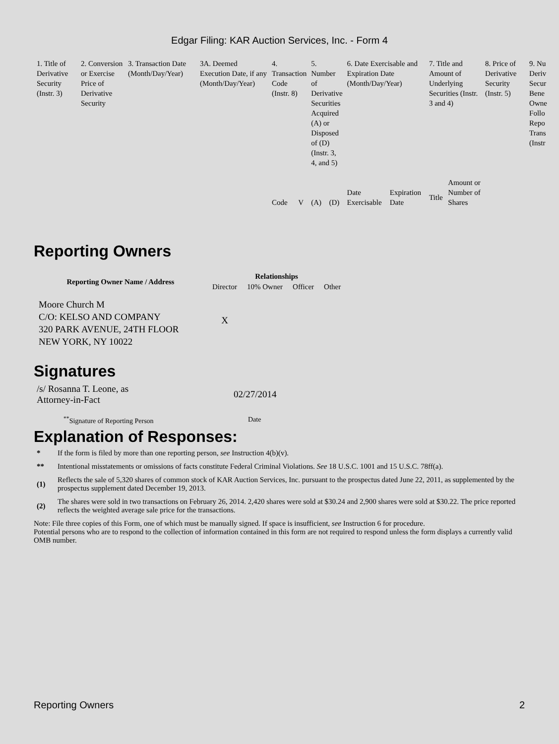Edgar Filing: KAR Auction Services, Inc. - Form 4
| 1. Title of Derivative Security (Instr. 3) | 2. Conversion or Exercise Price of Derivative Security | 3. Transaction Date (Month/Day/Year) | 3A. Deemed Execution Date, if any (Month/Day/Year) | 4. Transaction Code (Instr. 8) | | 5. Number of Derivative Securities Acquired (A) or Disposed of (D) (Instr. 3, 4, and 5) | | 6. Date Exercisable and Expiration Date (Month/Day/Year) | | 7. Title and Amount of Underlying Securities (Instr. 3 and 4) | | 8. Price of Derivative Security (Instr. 5) | 9. Nu Deriv Secur Bene Owne Follo Repo Trans (Instr |
| | | | | | | | | Date Exercisable | Expiration Date | Title | Amount or Number of Shares | | |
| | | | | Code | V | (A) | (D) | | | | | | |
Reporting Owners
| Reporting Owner Name / Address | Relationships | | | |
| --- | --- | --- | --- | --- |
| | Director | 10% Owner | Officer | Other |
| Moore Church M C/O: KELSO AND COMPANY 320 PARK AVENUE, 24TH FLOOR NEW YORK, NY 10022 | X | | | |
Signatures
| /s/ Rosanna T. Leone, as Attorney-in-Fact | 02/27/2014 |
| <sup>**</sup> Signature of Reporting Person | Date |
Explanation of Responses:
* If the form is filed by more than one reporting person, see Instruction 4(b)(v).
** Intentional misstatements or omissions of facts constitute Federal Criminal Violations. See 18 U.S.C. 1001 and 15 U.S.C. 78ff(a).
(1) Reflects the sale of 5,320 shares of common stock of KAR Auction Services, Inc. pursuant to the prospectus dated June 22, 2011, as supplemented by the prospectus supplement dated December 19, 2013.
(2) The shares were sold in two transactions on February 26, 2014. 2,420 shares were sold at $30.24 and 2,900 shares were sold at $30.22. The price reported reflects the weighted average sale price for the transactions.
Note: File three copies of this Form, one of which must be manually signed. If space is insufficient, see Instruction 6 for procedure.
Potential persons who are to respond to the collection of information contained in this form are not required to respond unless the form displays a currently valid OMB number.
Reporting Owners 2